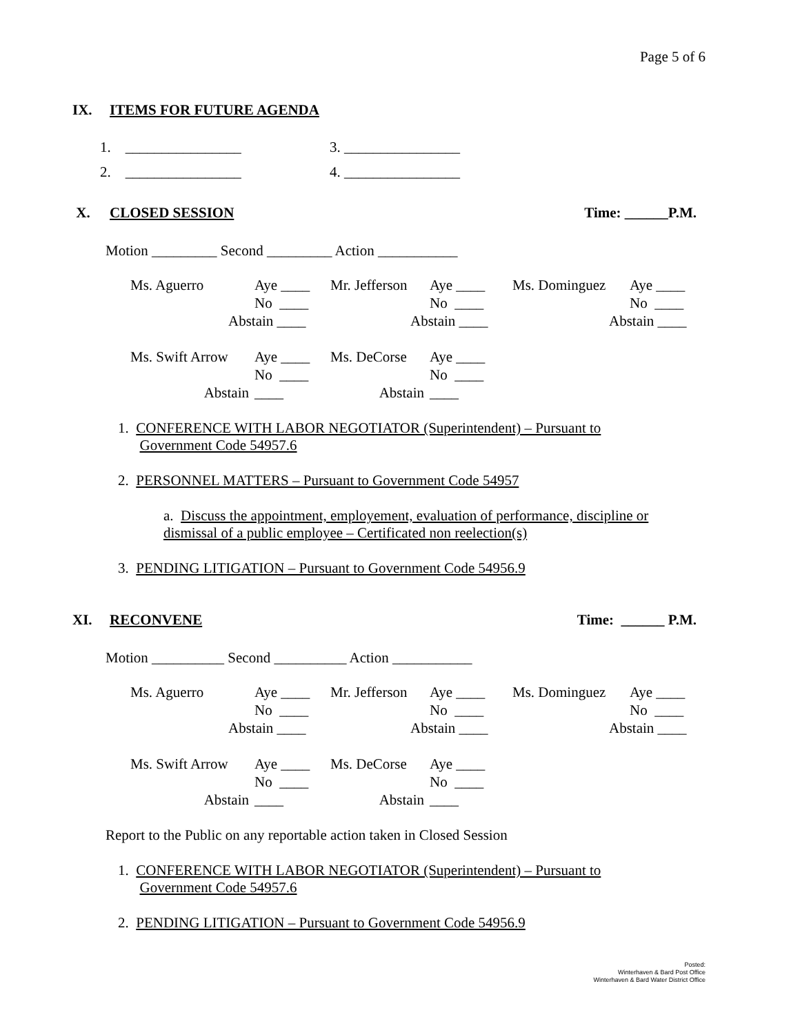Page 5 of 6
IX. ITEMS FOR FUTURE AGENDA
| 1. ________________ | 3. ________________ |
| 2. ________________ | 4. ________________ |
X. CLOSED SESSION Time: ______P.M.
Motion _________ Second _________ Action ___________
| Ms. Aguerro | Aye ____ | Mr. Jefferson | Aye ____ | Ms. Dominguez | Aye ____ |
| | No ____ | | No ____ | | No ____ |
| Abstain ____ | | Abstain ____ | | Abstain ____ | |
| Ms. Swift Arrow | Aye ____ | Ms. DeCorse | Aye ____ | | |
| | No ____ | | No ____ | | |
| Abstain | ____ | Abstain | ____ | | |
1. CONFERENCE WITH LABOR NEGOTIATOR (Superintendent) – Pursuant to
Government Code 54957.6
2. PERSONNEL MATTERS – Pursuant to Government Code 54957
a. Discuss the appointment, employement, evaluation of performance, discipline or dismissal of a public employee – Certificated non reelection(s)
3. PENDING LITIGATION – Pursuant to Government Code 54956.9
XI. RECONVENE Time: ______ P.M.
Motion __________ Second __________ Action ___________
| Ms. Aguerro | Aye ____ | Mr. Jefferson | Aye ____ | Ms. Dominguez | Aye ____ |
| | No ____ | | No ____ | | No ____ |
| Abstain ____ | | Abstain ____ | | Abstain ____ | |
| Ms. Swift Arrow | Aye ____ | Ms. DeCorse | Aye ____ | | |
| | No ____ | | No ____ | | |
| Abstain | ____ | Abstain | ____ | | |
Report to the Public on any reportable action taken in Closed Session
1. CONFERENCE WITH LABOR NEGOTIATOR (Superintendent) – Pursuant to
Government Code 54957.6
2. PENDING LITIGATION – Pursuant to Government Code 54956.9
Posted:
Winterhaven & Bard Post Office
Winterhaven & Bard Water District Office